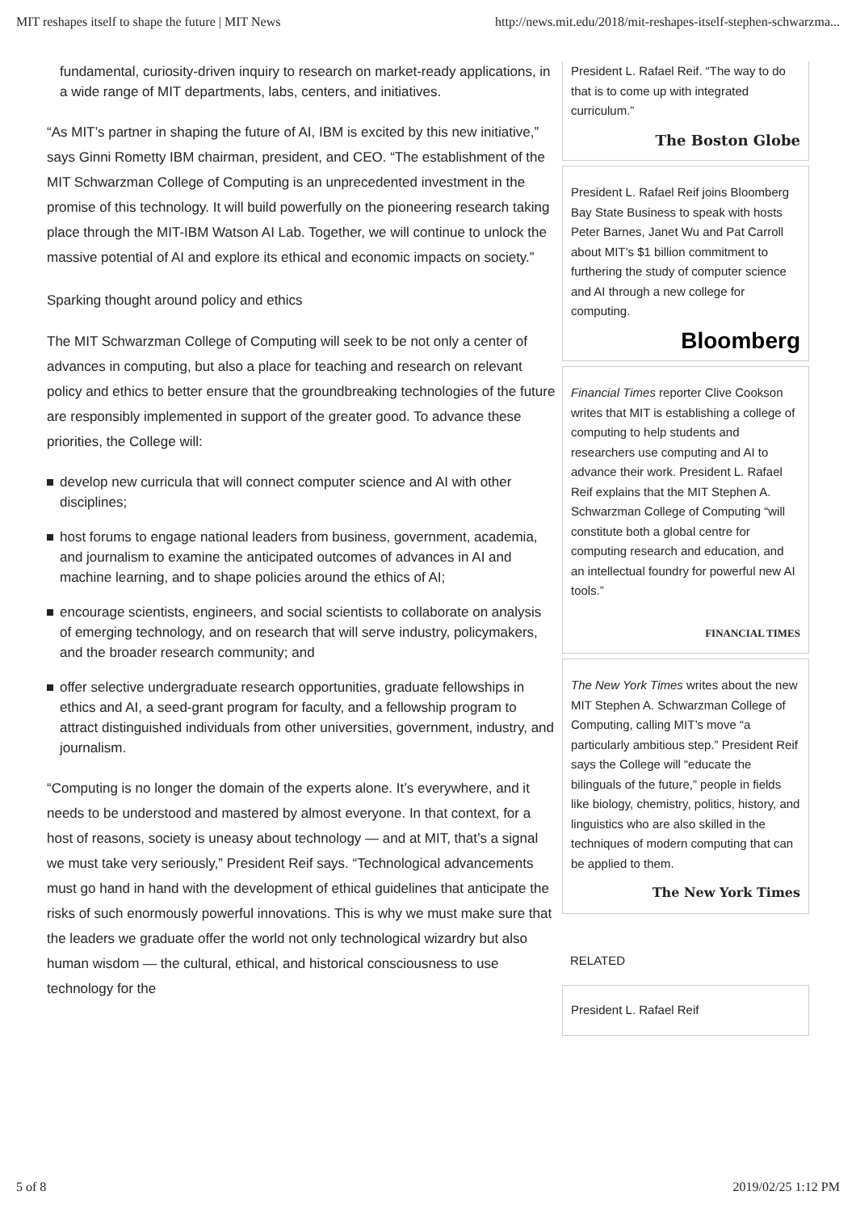MIT reshapes itself to shape the future | MIT News http://news.mit.edu/2018/mit-reshapes-itself-stephen-schwarzma...
fundamental, curiosity-driven inquiry to research on market-ready applications, in a wide range of MIT departments, labs, centers, and initiatives.
“As MIT’s partner in shaping the future of AI, IBM is excited by this new initiative,” says Ginni Rometty IBM chairman, president, and CEO. “The establishment of the MIT Schwarzman College of Computing is an unprecedented investment in the promise of this technology. It will build powerfully on the pioneering research taking place through the MIT-IBM Watson AI Lab. Together, we will continue to unlock the massive potential of AI and explore its ethical and economic impacts on society.”
Sparking thought around policy and ethics
The MIT Schwarzman College of Computing will seek to be not only a center of advances in computing, but also a place for teaching and research on relevant policy and ethics to better ensure that the groundbreaking technologies of the future are responsibly implemented in support of the greater good. To advance these priorities, the College will:
develop new curricula that will connect computer science and AI with other disciplines;
host forums to engage national leaders from business, government, academia, and journalism to examine the anticipated outcomes of advances in AI and machine learning, and to shape policies around the ethics of AI;
encourage scientists, engineers, and social scientists to collaborate on analysis of emerging technology, and on research that will serve industry, policymakers, and the broader research community; and
offer selective undergraduate research opportunities, graduate fellowships in ethics and AI, a seed-grant program for faculty, and a fellowship program to attract distinguished individuals from other universities, government, industry, and journalism.
“Computing is no longer the domain of the experts alone. It’s everywhere, and it needs to be understood and mastered by almost everyone. In that context, for a host of reasons, society is uneasy about technology — and at MIT, that’s a signal we must take very seriously,” President Reif says. “Technological advancements must go hand in hand with the development of ethical guidelines that anticipate the risks of such enormously powerful innovations. This is why we must make sure that the leaders we graduate offer the world not only technological wizardry but also human wisdom — the cultural, ethical, and historical consciousness to use technology for the
President L. Rafael Reif. “The way to do that is to come up with integrated curriculum.”
The Boston Globe
President L. Rafael Reif joins Bloomberg Bay State Business to speak with hosts Peter Barnes, Janet Wu and Pat Carroll about MIT’s $1 billion commitment to furthering the study of computer science and AI through a new college for computing.
Bloomberg
Financial Times reporter Clive Cookson writes that MIT is establishing a college of computing to help students and researchers use computing and AI to advance their work. President L. Rafael Reif explains that the MIT Stephen A. Schwarzman College of Computing “will constitute both a global centre for computing research and education, and an intellectual foundry for powerful new AI tools.”
FINANCIAL TIMES
The New York Times writes about the new MIT Stephen A. Schwarzman College of Computing, calling MIT’s move “a particularly ambitious step.” President Reif says the College will “educate the bilinguals of the future,” people in fields like biology, chemistry, politics, history, and linguistics who are also skilled in the techniques of modern computing that can be applied to them.
The New York Times
RELATED
President L. Rafael Reif
5 of 8 2019/02/25 1:12 PM